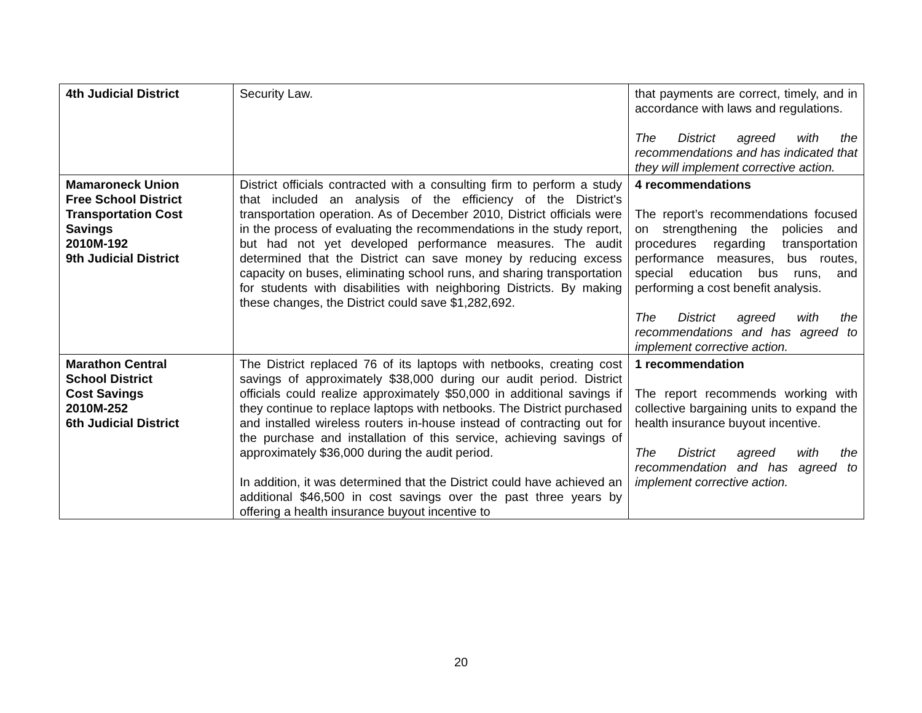| 4th Judicial District | Security Law. | that payments are correct, timely, and in accordance with laws and regulations. The District agreed with the recommendations and has indicated that they will implement corrective action. |
| Mamaroneck Union Free School District Transportation Cost Savings 2010M-192 9th Judicial District | District officials contracted with a consulting firm to perform a study that included an analysis of the efficiency of the District's transportation operation. As of December 2010, District officials were in the process of evaluating the recommendations in the study report, but had not yet developed performance measures. The audit determined that the District can save money by reducing excess capacity on buses, eliminating school runs, and sharing transportation for students with disabilities with neighboring Districts. By making these changes, the District could save $1,282,692. | 4 recommendations The report’s recommendations focused on strengthening the policies and procedures regarding transportation performance measures, bus routes, special education bus runs, and performing a cost benefit analysis. The District agreed with the recommendations and has agreed to implement corrective action. |
| Marathon Central School District Cost Savings 2010M-252 6th Judicial District | The District replaced 76 of its laptops with netbooks, creating cost savings of approximately $38,000 during our audit period. District officials could realize approximately $50,000 in additional savings if they continue to replace laptops with netbooks. The District purchased and installed wireless routers in-house instead of contracting out for the purchase and installation of this service, achieving savings of approximately $36,000 during the audit period. In addition, it was determined that the District could have achieved an additional $46,500 in cost savings over the past three years by offering a health insurance buyout incentive to | 1 recommendation The report recommends working with collective bargaining units to expand the health insurance buyout incentive. The District agreed with the recommendation and has agreed to implement corrective action. |
20